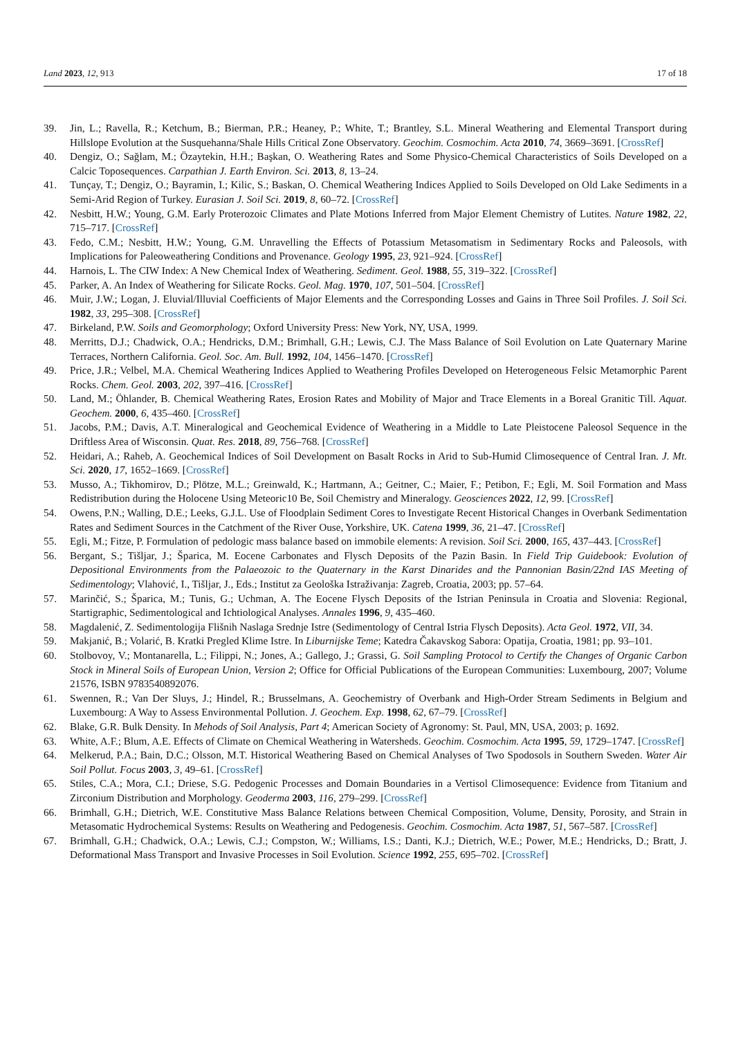Land 2023, 12, 913 17 of 18
39. Jin, L.; Ravella, R.; Ketchum, B.; Bierman, P.R.; Heaney, P.; White, T.; Brantley, S.L. Mineral Weathering and Elemental Transport during Hillslope Evolution at the Susquehanna/Shale Hills Critical Zone Observatory. Geochim. Cosmochim. Acta 2010, 74, 3669–3691. [CrossRef]
40. Dengiz, O.; Sağlam, M.; Özaytekin, H.H.; Başkan, O. Weathering Rates and Some Physico-Chemical Characteristics of Soils Developed on a Calcic Toposequences. Carpathian J. Earth Environ. Sci. 2013, 8, 13–24.
41. Tunçay, T.; Dengiz, O.; Bayramin, I.; Kilic, S.; Baskan, O. Chemical Weathering Indices Applied to Soils Developed on Old Lake Sediments in a Semi-Arid Region of Turkey. Eurasian J. Soil Sci. 2019, 8, 60–72. [CrossRef]
42. Nesbitt, H.W.; Young, G.M. Early Proterozoic Climates and Plate Motions Inferred from Major Element Chemistry of Lutites. Nature 1982, 22, 715–717. [CrossRef]
43. Fedo, C.M.; Nesbitt, H.W.; Young, G.M. Unravelling the Effects of Potassium Metasomatism in Sedimentary Rocks and Paleosols, with Implications for Paleoweathering Conditions and Provenance. Geology 1995, 23, 921–924. [CrossRef]
44. Harnois, L. The CIW Index: A New Chemical Index of Weathering. Sediment. Geol. 1988, 55, 319–322. [CrossRef]
45. Parker, A. An Index of Weathering for Silicate Rocks. Geol. Mag. 1970, 107, 501–504. [CrossRef]
46. Muir, J.W.; Logan, J. Eluvial/Illuvial Coefficients of Major Elements and the Corresponding Losses and Gains in Three Soil Profiles. J. Soil Sci. 1982, 33, 295–308. [CrossRef]
47. Birkeland, P.W. Soils and Geomorphology; Oxford University Press: New York, NY, USA, 1999.
48. Merritts, D.J.; Chadwick, O.A.; Hendricks, D.M.; Brimhall, G.H.; Lewis, C.J. The Mass Balance of Soil Evolution on Late Quaternary Marine Terraces, Northern California. Geol. Soc. Am. Bull. 1992, 104, 1456–1470. [CrossRef]
49. Price, J.R.; Velbel, M.A. Chemical Weathering Indices Applied to Weathering Profiles Developed on Heterogeneous Felsic Metamorphic Parent Rocks. Chem. Geol. 2003, 202, 397–416. [CrossRef]
50. Land, M.; Öhlander, B. Chemical Weathering Rates, Erosion Rates and Mobility of Major and Trace Elements in a Boreal Granitic Till. Aquat. Geochem. 2000, 6, 435–460. [CrossRef]
51. Jacobs, P.M.; Davis, A.T. Mineralogical and Geochemical Evidence of Weathering in a Middle to Late Pleistocene Paleosol Sequence in the Driftless Area of Wisconsin. Quat. Res. 2018, 89, 756–768. [CrossRef]
52. Heidari, A.; Raheb, A. Geochemical Indices of Soil Development on Basalt Rocks in Arid to Sub-Humid Climosequence of Central Iran. J. Mt. Sci. 2020, 17, 1652–1669. [CrossRef]
53. Musso, A.; Tikhomirov, D.; Plötze, M.L.; Greinwald, K.; Hartmann, A.; Geitner, C.; Maier, F.; Petibon, F.; Egli, M. Soil Formation and Mass Redistribution during the Holocene Using Meteoric10 Be, Soil Chemistry and Mineralogy. Geosciences 2022, 12, 99. [CrossRef]
54. Owens, P.N.; Walling, D.E.; Leeks, G.J.L. Use of Floodplain Sediment Cores to Investigate Recent Historical Changes in Overbank Sedimentation Rates and Sediment Sources in the Catchment of the River Ouse, Yorkshire, UK. Catena 1999, 36, 21–47. [CrossRef]
55. Egli, M.; Fitze, P. Formulation of pedologic mass balance based on immobile elements: A revision. Soil Sci. 2000, 165, 437–443. [CrossRef]
56. Bergant, S.; Tišljar, J.; Šparica, M. Eocene Carbonates and Flysch Deposits of the Pazin Basin. In Field Trip Guidebook: Evolution of Depositional Environments from the Palaeozoic to the Quaternary in the Karst Dinarides and the Pannonian Basin/22nd IAS Meeting of Sedimentology; Vlahović, I., Tišljar, J., Eds.; Institut za Geološka Istraživanja: Zagreb, Croatia, 2003; pp. 57–64.
57. Marinčić, S.; Šparica, M.; Tunis, G.; Uchman, A. The Eocene Flysch Deposits of the Istrian Peninsula in Croatia and Slovenia: Regional, Startigraphic, Sedimentological and Ichtiological Analyses. Annales 1996, 9, 435–460.
58. Magdalenić, Z. Sedimentologija Flišnih Naslaga Srednje Istre (Sedimentology of Central Istria Flysch Deposits). Acta Geol. 1972, VII, 34.
59. Makjanić, B.; Volarić, B. Kratki Pregled Klime Istre. In Liburnijske Teme; Katedra Čakavskog Sabora: Opatija, Croatia, 1981; pp. 93–101.
60. Stolbovoy, V.; Montanarella, L.; Filippi, N.; Jones, A.; Gallego, J.; Grassi, G. Soil Sampling Protocol to Certify the Changes of Organic Carbon Stock in Mineral Soils of European Union, Version 2; Office for Official Publications of the European Communities: Luxembourg, 2007; Volume 21576, ISBN 9783540892076.
61. Swennen, R.; Van Der Sluys, J.; Hindel, R.; Brusselmans, A. Geochemistry of Overbank and High-Order Stream Sediments in Belgium and Luxembourg: A Way to Assess Environmental Pollution. J. Geochem. Exp. 1998, 62, 67–79. [CrossRef]
62. Blake, G.R. Bulk Density. In Mehods of Soil Analysis, Part 4; American Society of Agronomy: St. Paul, MN, USA, 2003; p. 1692.
63. White, A.F.; Blum, A.E. Effects of Climate on Chemical Weathering in Watersheds. Geochim. Cosmochim. Acta 1995, 59, 1729–1747. [CrossRef]
64. Melkerud, P.A.; Bain, D.C.; Olsson, M.T. Historical Weathering Based on Chemical Analyses of Two Spodosols in Southern Sweden. Water Air Soil Pollut. Focus 2003, 3, 49–61. [CrossRef]
65. Stiles, C.A.; Mora, C.I.; Driese, S.G. Pedogenic Processes and Domain Boundaries in a Vertisol Climosequence: Evidence from Titanium and Zirconium Distribution and Morphology. Geoderma 2003, 116, 279–299. [CrossRef]
66. Brimhall, G.H.; Dietrich, W.E. Constitutive Mass Balance Relations between Chemical Composition, Volume, Density, Porosity, and Strain in Metasomatic Hydrochemical Systems: Results on Weathering and Pedogenesis. Geochim. Cosmochim. Acta 1987, 51, 567–587. [CrossRef]
67. Brimhall, G.H.; Chadwick, O.A.; Lewis, C.J.; Compston, W.; Williams, I.S.; Danti, K.J.; Dietrich, W.E.; Power, M.E.; Hendricks, D.; Bratt, J. Deformational Mass Transport and Invasive Processes in Soil Evolution. Science 1992, 255, 695–702. [CrossRef]